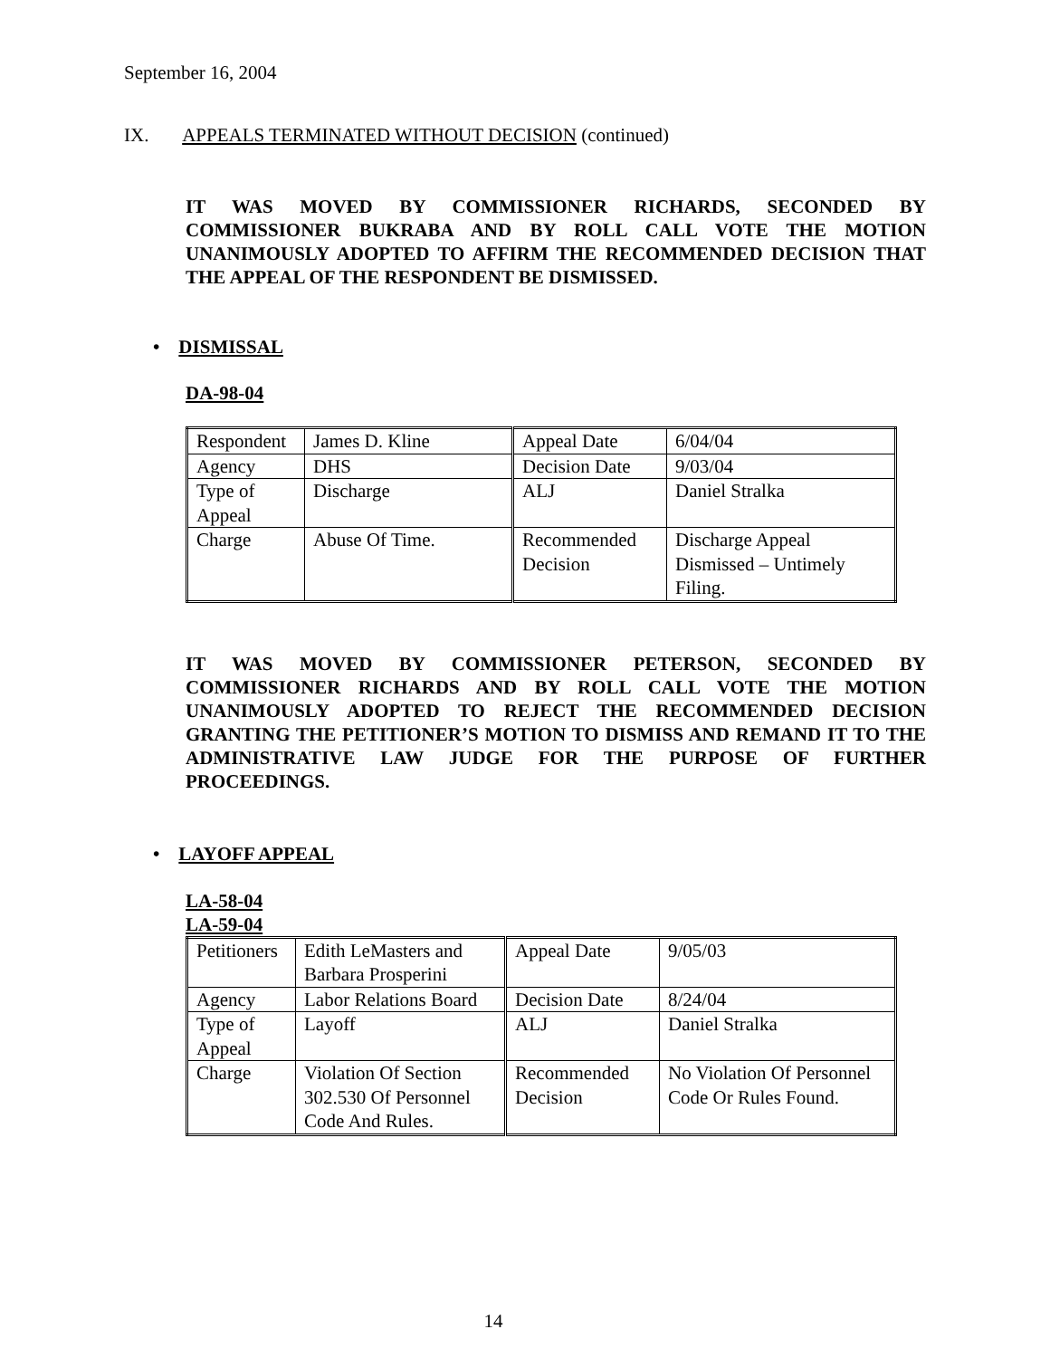September 16, 2004
IX. APPEALS TERMINATED WITHOUT DECISION (continued)
IT WAS MOVED BY COMMISSIONER RICHARDS, SECONDED BY COMMISSIONER BUKRABA AND BY ROLL CALL VOTE THE MOTION UNANIMOUSLY ADOPTED TO AFFIRM THE RECOMMENDED DECISION THAT THE APPEAL OF THE RESPONDENT BE DISMISSED.
• DISMISSAL
DA-98-04
| Respondent | James D. Kline | Appeal Date | 6/04/04 |
| Agency | DHS | Decision Date | 9/03/04 |
| Type of Appeal | Discharge | ALJ | Daniel Stralka |
| Charge | Abuse Of Time. | Recommended Decision | Discharge Appeal Dismissed – Untimely Filing. |
IT WAS MOVED BY COMMISSIONER PETERSON, SECONDED BY COMMISSIONER RICHARDS AND BY ROLL CALL VOTE THE MOTION UNANIMOUSLY ADOPTED TO REJECT THE RECOMMENDED DECISION GRANTING THE PETITIONER’S MOTION TO DISMISS AND REMAND IT TO THE ADMINISTRATIVE LAW JUDGE FOR THE PURPOSE OF FURTHER PROCEEDINGS.
• LAYOFF APPEAL
LA-58-04
LA-59-04
| Petitioners | Edith LeMasters and Barbara Prosperini | Appeal Date | 9/05/03 |
| Agency | Labor Relations Board | Decision Date | 8/24/04 |
| Type of Appeal | Layoff | ALJ | Daniel Stralka |
| Charge | Violation Of Section 302.530 Of Personnel Code And Rules. | Recommended Decision | No Violation Of Personnel Code Or Rules Found. |
14